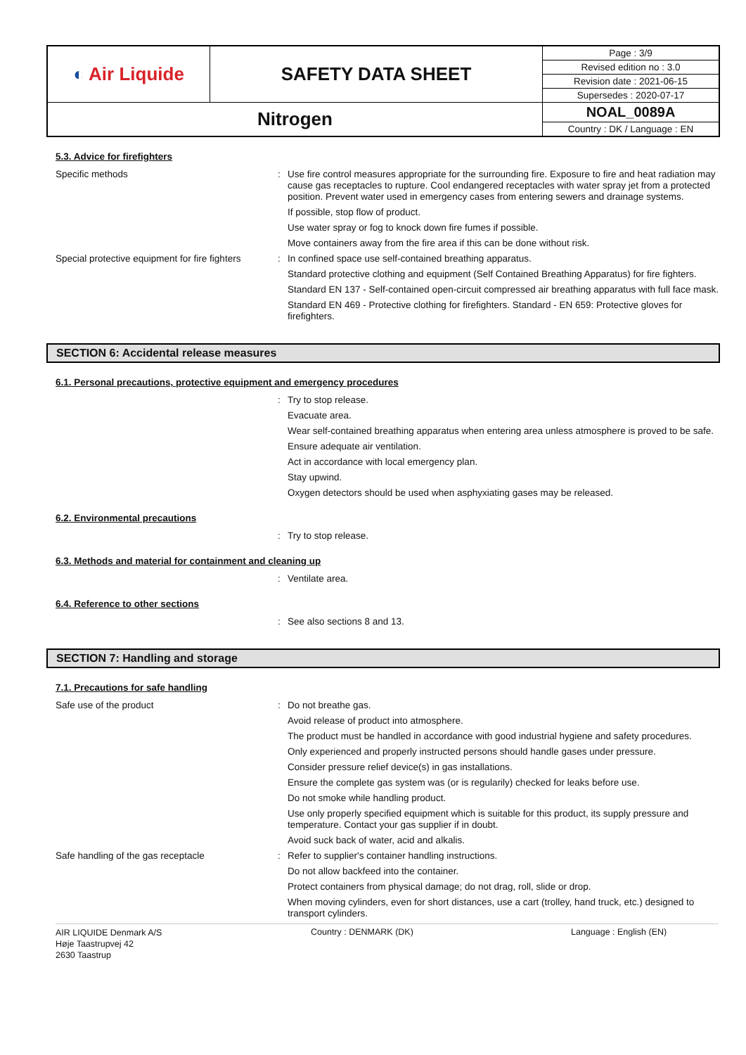| ◐ Air Liquide | SAFETY DATA SHEET | Page : 3/9 |
| | | Revised edition no : 3.0 |
| | | Revision date : 2021-06-15 |
| | | Supersedes : 2020-07-17 |
| Nitrogen | | NOAL_0089A |
| | | Country : DK / Language : EN |
5.3. Advice for firefighters
Specific methods :
Use fire control measures appropriate for the surrounding fire. Exposure to fire and heat radiation may cause gas receptacles to rupture. Cool endangered receptacles with water spray jet from a protected position. Prevent water used in emergency cases from entering sewers and drainage systems.
If possible, stop flow of product.
Use water spray or fog to knock down fire fumes if possible.
Move containers away from the fire area if this can be done without risk.
Special protective equipment for fire fighters
:
In confined space use self-contained breathing apparatus.
Standard protective clothing and equipment (Self Contained Breathing Apparatus) for fire fighters.
Standard EN 137 - Self-contained open-circuit compressed air breathing apparatus with full face mask.
Standard EN 469 - Protective clothing for firefighters. Standard - EN 659: Protective gloves for firefighters.
SECTION 6: Accidental release measures
6.1. Personal precautions, protective equipment and emergency procedures
:
Try to stop release.
Evacuate area.
Wear self-contained breathing apparatus when entering area unless atmosphere is proved to be safe.
Ensure adequate air ventilation.
Act in accordance with local emergency plan.
Stay upwind.
Oxygen detectors should be used when asphyxiating gases may be released.
6.2. Environmental precautions
:
Try to stop release.
6.3. Methods and material for containment and cleaning up
:
Ventilate area.
6.4. Reference to other sections
:
See also sections 8 and 13.
SECTION 7: Handling and storage
7.1. Precautions for safe handling
Safe use of the product :
Do not breathe gas.
Avoid release of product into atmosphere.
The product must be handled in accordance with good industrial hygiene and safety procedures.
Only experienced and properly instructed persons should handle gases under pressure.
Consider pressure relief device(s) in gas installations.
Ensure the complete gas system was (or is regularily) checked for leaks before use.
Do not smoke while handling product.
Use only properly specified equipment which is suitable for this product, its supply pressure and temperature. Contact your gas supplier if in doubt.
Avoid suck back of water, acid and alkalis.
Safe handling of the gas receptacle :
Refer to supplier's container handling instructions.
Do not allow backfeed into the container.
Protect containers from physical damage; do not drag, roll, slide or drop.
When moving cylinders, even for short distances, use a cart (trolley, hand truck, etc.) designed to transport cylinders.
AIR LIQUIDE Denmark A/S
Høje Taastrupvej 42
2630 Taastrup
Country : DENMARK (DK) Language : English (EN)